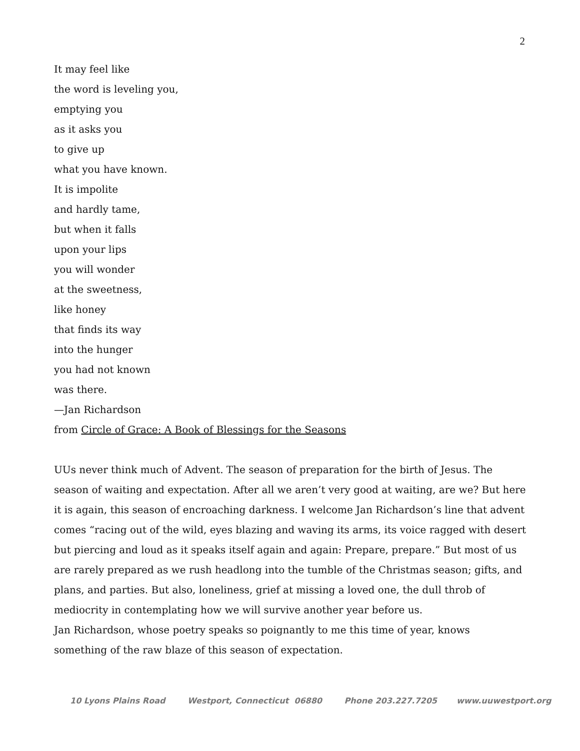2
It may feel like
the word is leveling you,
emptying you
as it asks you
to give up
what you have known.
It is impolite
and hardly tame,
but when it falls
upon your lips
you will wonder
at the sweetness,
like honey
that finds its way
into the hunger
you had not known
was there.
—Jan Richardson
from Circle of Grace: A Book of Blessings for the Seasons
UUs never think much of Advent. The season of preparation for the birth of Jesus. The season of waiting and expectation. After all we aren’t very good at waiting, are we? But here it is again, this season of encroaching darkness. I welcome Jan Richardson’s line that advent comes “racing out of the wild, eyes blazing and waving its arms, its voice ragged with desert but piercing and loud as it speaks itself again and again: Prepare, prepare.” But most of us are rarely prepared as we rush headlong into the tumble of the Christmas season; gifts, and plans, and parties. But also, loneliness, grief at missing a loved one, the dull throb of mediocrity in contemplating how we will survive another year before us.
Jan Richardson, whose poetry speaks so poignantly to me this time of year, knows something of the raw blaze of this season of expectation.
10 Lyons Plains Road Westport, Connecticut 06880 Phone 203.227.7205 www.uuwestport.org